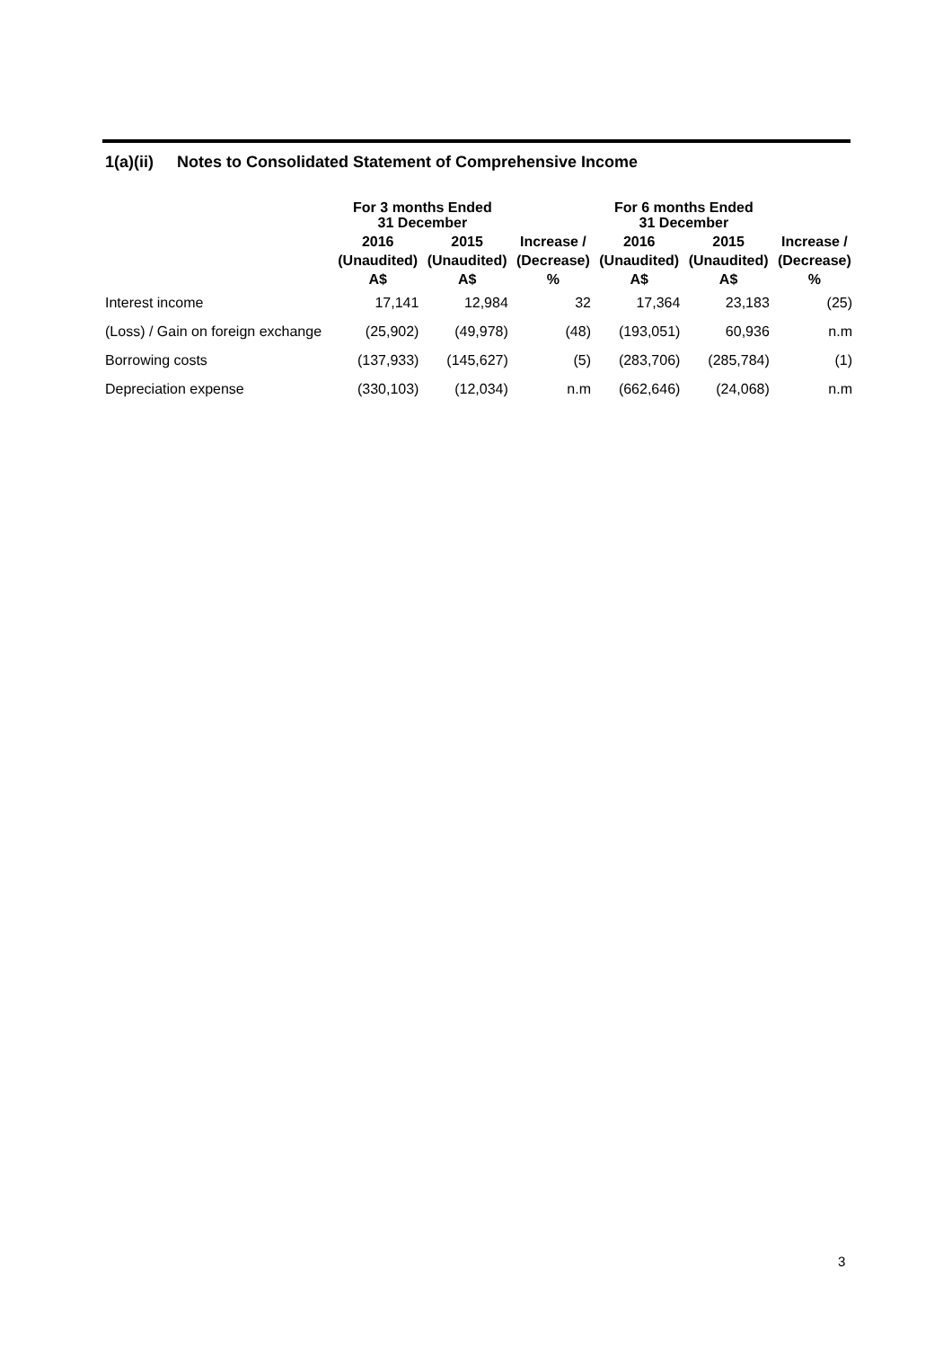1(a)(ii) Notes to Consolidated Statement of Comprehensive Income
| | For 3 months Ended 31 December | | | For 6 months Ended 31 December | | |
| --- | --- | --- | --- | --- | --- | --- |
| | 2016 | 2015 | Increase / | 2016 | 2015 | Increase / |
| | (Unaudited) | (Unaudited) | (Decrease) | (Unaudited) | (Unaudited) | (Decrease) |
| | A$ | A$ | % | A$ | A$ | % |
| Interest income | 17,141 | 12,984 | 32 | 17,364 | 23,183 | (25) |
| (Loss) / Gain on foreign exchange | (25,902) | (49,978) | (48) | (193,051) | 60,936 | n.m |
| Borrowing costs | (137,933) | (145,627) | (5) | (283,706) | (285,784) | (1) |
| Depreciation expense | (330,103) | (12,034) | n.m | (662,646) | (24,068) | n.m |
3